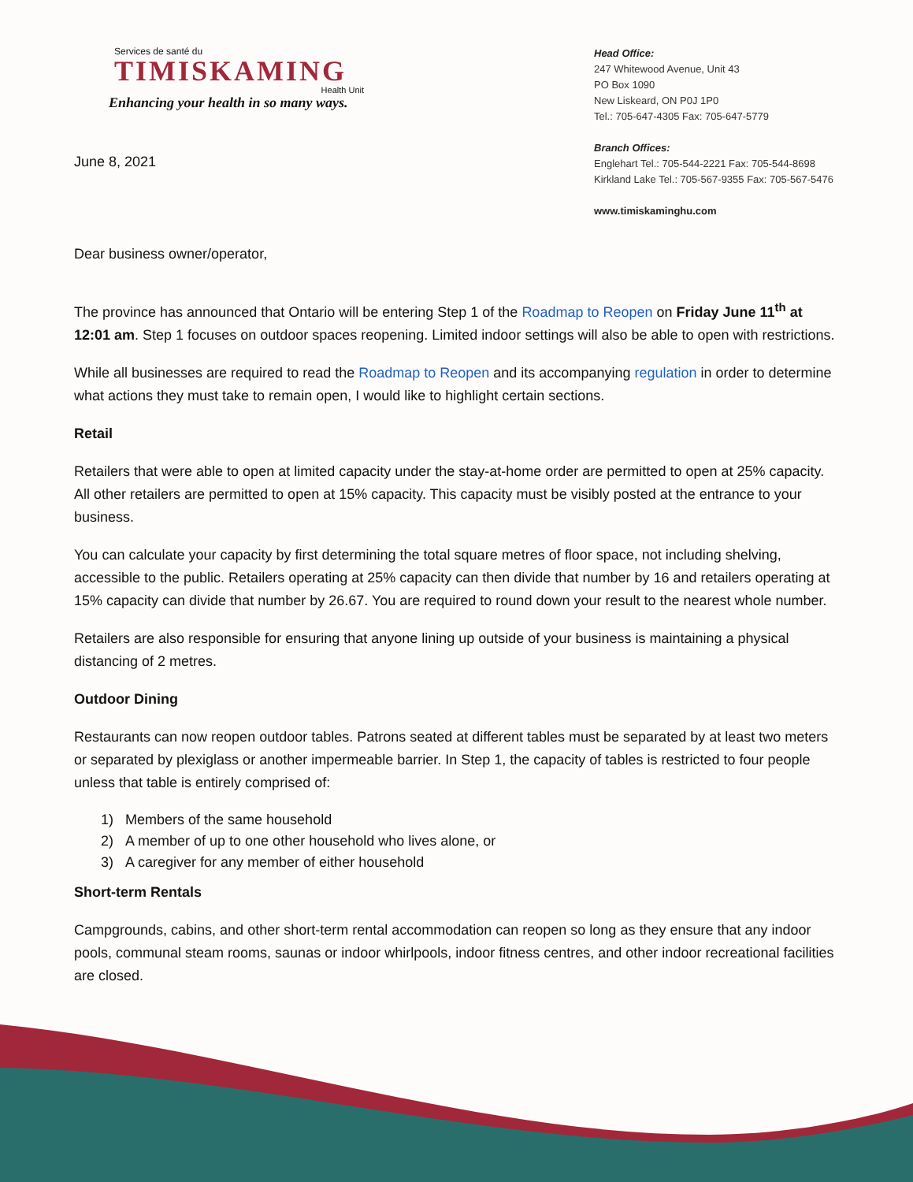Services de santé du
TIMISKAMING
Health Unit
Enhancing your health in so many ways.
Head Office:
247 Whitewood Avenue, Unit 43
PO Box 1090
New Liskeard, ON P0J 1P0
Tel.: 705-647-4305 Fax: 705-647-5779
Branch Offices:
Englehart Tel.: 705-544-2221 Fax: 705-544-8698
Kirkland Lake Tel.: 705-567-9355 Fax: 705-567-5476
www.timiskaminghu.com
June 8, 2021
Dear business owner/operator,
The province has announced that Ontario will be entering Step 1 of the Roadmap to Reopen on Friday June 11<sup>th</sup> at 12:01 am. Step 1 focuses on outdoor spaces reopening. Limited indoor settings will also be able to open with restrictions.
While all businesses are required to read the Roadmap to Reopen and its accompanying regulation in order to determine what actions they must take to remain open, I would like to highlight certain sections.
Retail
Retailers that were able to open at limited capacity under the stay-at-home order are permitted to open at 25% capacity. All other retailers are permitted to open at 15% capacity. This capacity must be visibly posted at the entrance to your business.
You can calculate your capacity by first determining the total square metres of floor space, not including shelving, accessible to the public. Retailers operating at 25% capacity can then divide that number by 16 and retailers operating at 15% capacity can divide that number by 26.67. You are required to round down your result to the nearest whole number.
Retailers are also responsible for ensuring that anyone lining up outside of your business is maintaining a physical distancing of 2 metres.
Outdoor Dining
Restaurants can now reopen outdoor tables. Patrons seated at different tables must be separated by at least two meters or separated by plexiglass or another impermeable barrier. In Step 1, the capacity of tables is restricted to four people unless that table is entirely comprised of:
1) Members of the same household
2) A member of up to one other household who lives alone, or
3) A caregiver for any member of either household
Short-term Rentals
Campgrounds, cabins, and other short-term rental accommodation can reopen so long as they ensure that any indoor pools, communal steam rooms, saunas or indoor whirlpools, indoor fitness centres, and other indoor recreational facilities are closed.